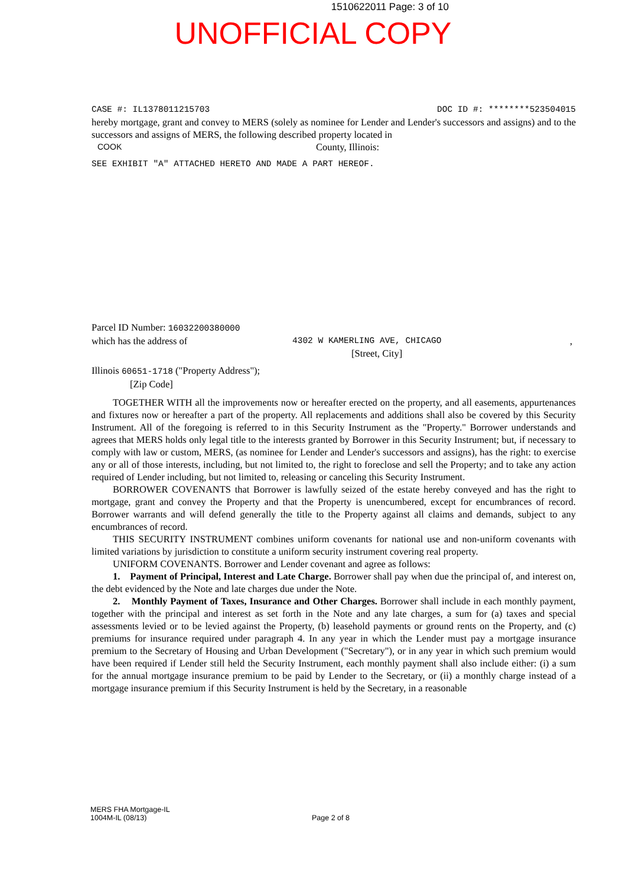1510622011 Page: 3 of 10
UNOFFICIAL COPY
CASE #: IL1378011215703 DOC ID #: ********523504015
hereby mortgage, grant and convey to MERS (solely as nominee for Lender and Lender's successors and assigns) and to the successors and assigns of MERS, the following described property located in
COOK County, Illinois:
SEE EXHIBIT "A" ATTACHED HERETO AND MADE A PART HEREOF.
Parcel ID Number: 16032200380000
which has the address of 4302 W KAMERLING AVE, CHICAGO,
[Street, City]
Illinois 60651-1718 ("Property Address");
[Zip Code]
TOGETHER WITH all the improvements now or hereafter erected on the property, and all easements, appurtenances and fixtures now or hereafter a part of the property. All replacements and additions shall also be covered by this Security Instrument. All of the foregoing is referred to in this Security Instrument as the "Property." Borrower understands and agrees that MERS holds only legal title to the interests granted by Borrower in this Security Instrument; but, if necessary to comply with law or custom, MERS, (as nominee for Lender and Lender's successors and assigns), has the right: to exercise any or all of those interests, including, but not limited to, the right to foreclose and sell the Property; and to take any action required of Lender including, but not limited to, releasing or canceling this Security Instrument.
BORROWER COVENANTS that Borrower is lawfully seized of the estate hereby conveyed and has the right to mortgage, grant and convey the Property and that the Property is unencumbered, except for encumbrances of record. Borrower warrants and will defend generally the title to the Property against all claims and demands, subject to any encumbrances of record.
THIS SECURITY INSTRUMENT combines uniform covenants for national use and non-uniform covenants with limited variations by jurisdiction to constitute a uniform security instrument covering real property.
UNIFORM COVENANTS. Borrower and Lender covenant and agree as follows:
1. Payment of Principal, Interest and Late Charge. Borrower shall pay when due the principal of, and interest on, the debt evidenced by the Note and late charges due under the Note.
2. Monthly Payment of Taxes, Insurance and Other Charges. Borrower shall include in each monthly payment, together with the principal and interest as set forth in the Note and any late charges, a sum for (a) taxes and special assessments levied or to be levied against the Property, (b) leasehold payments or ground rents on the Property, and (c) premiums for insurance required under paragraph 4. In any year in which the Lender must pay a mortgage insurance premium to the Secretary of Housing and Urban Development ("Secretary"), or in any year in which such premium would have been required if Lender still held the Security Instrument, each monthly payment shall also include either: (i) a sum for the annual mortgage insurance premium to be paid by Lender to the Secretary, or (ii) a monthly charge instead of a mortgage insurance premium if this Security Instrument is held by the Secretary, in a reasonable
MERS FHA Mortgage-IL
1004M-IL (08/13)
Page 2 of 8